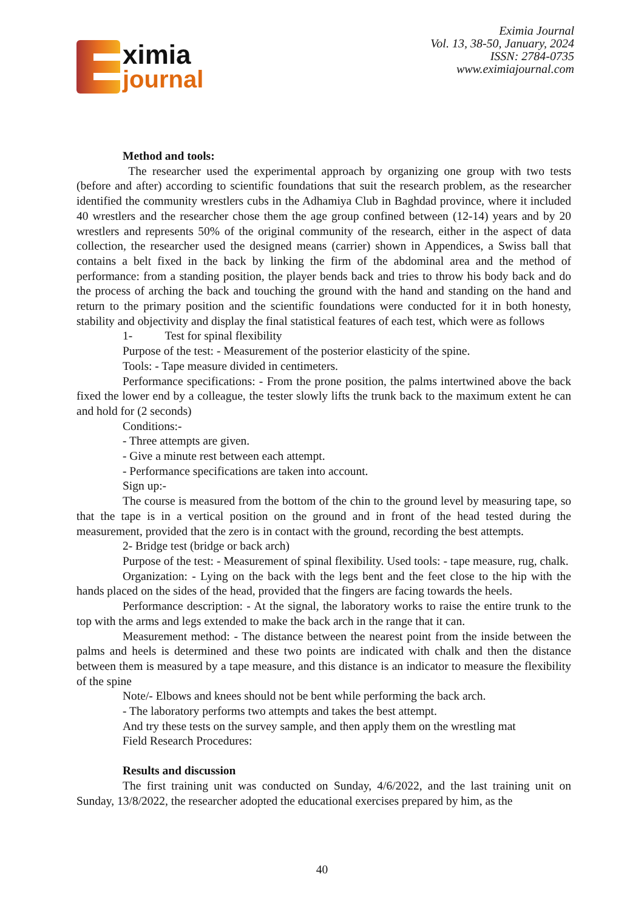ximia
journal
Eximia Journal
Vol. 13, 38-50, January, 2024
ISSN: 2784-0735
www.eximiajournal.com
Method and tools:
The researcher used the experimental approach by organizing one group with two tests (before and after) according to scientific foundations that suit the research problem, as the researcher identified the community wrestlers cubs in the Adhamiya Club in Baghdad province, where it included 40 wrestlers and the researcher chose them the age group confined between (12-14) years and by 20 wrestlers and represents 50% of the original community of the research, either in the aspect of data collection, the researcher used the designed means (carrier) shown in Appendices, a Swiss ball that contains a belt fixed in the back by linking the firm of the abdominal area and the method of performance: from a standing position, the player bends back and tries to throw his body back and do the process of arching the back and touching the ground with the hand and standing on the hand and return to the primary position and the scientific foundations were conducted for it in both honesty, stability and objectivity and display the final statistical features of each test, which were as follows
1- Test for spinal flexibility
Purpose of the test: - Measurement of the posterior elasticity of the spine.
Tools: - Tape measure divided in centimeters.
Performance specifications: - From the prone position, the palms intertwined above the back fixed the lower end by a colleague, the tester slowly lifts the trunk back to the maximum extent he can and hold for (2 seconds)
Conditions:-
- Three attempts are given.
- Give a minute rest between each attempt.
- Performance specifications are taken into account.
Sign up:-
The course is measured from the bottom of the chin to the ground level by measuring tape, so that the tape is in a vertical position on the ground and in front of the head tested during the measurement, provided that the zero is in contact with the ground, recording the best attempts.
2- Bridge test (bridge or back arch)
Purpose of the test: - Measurement of spinal flexibility. Used tools: - tape measure, rug, chalk.
Organization: - Lying on the back with the legs bent and the feet close to the hip with the hands placed on the sides of the head, provided that the fingers are facing towards the heels.
Performance description: - At the signal, the laboratory works to raise the entire trunk to the top with the arms and legs extended to make the back arch in the range that it can.
Measurement method: - The distance between the nearest point from the inside between the palms and heels is determined and these two points are indicated with chalk and then the distance between them is measured by a tape measure, and this distance is an indicator to measure the flexibility of the spine
Note/- Elbows and knees should not be bent while performing the back arch.
- The laboratory performs two attempts and takes the best attempt.
And try these tests on the survey sample, and then apply them on the wrestling mat
Field Research Procedures:
Results and discussion
The first training unit was conducted on Sunday, 4/6/2022, and the last training unit on Sunday, 13/8/2022, the researcher adopted the educational exercises prepared by him, as the
40